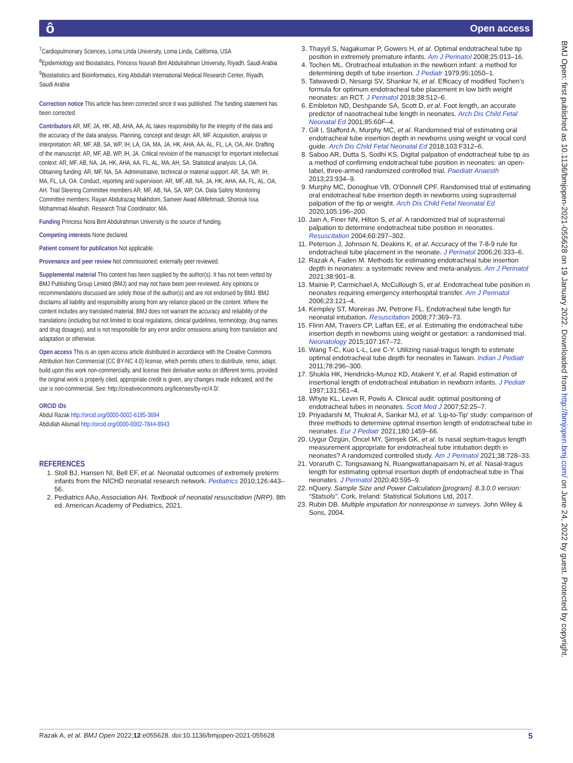Open access ô
<sup>7</sup> Cardiopulmonary Sciences, Loma Linda University, Loma Linda, California, USA
<sup>8</sup> Epidemiology and Biostatistics, Princess Nourah Bint Abdulrahman University, Riyadh, Saudi Arabia
<sup>9</sup> Biostatistics and Bioinformatics, King Abdullah International Medical Research Center, Riyadh, Saudi Arabia
Correction notice This article has been corrected since it was published. The funding statement has been corrected.
Contributors AR, MF, JA, HK, AB, AHA, AA, AL takes responsibility for the integrity of the data and the accuracy of the data analysis. Planning, concept and design: AR, MF. Acquisition, analysis or interpretation: AR, MF, AB, SA, WP, IH, LA, OA, MA, JA, HK, AHA, AA, AL, FL, LA, OA, AH. Drafting of the manuscript: AR, MF, AB, WP, IH, JA. Critical revision of the manuscript for important intellectual context: AR, MF, AB, NA, JA, HK, AHA, AA, FL, AL, MA, AH, SA. Statistical analysis: LA, OA. Obtaining funding: AR, MF, NA, SA. Administrative, technical or material support: AR, SA, WP, IH, MA, FL, LA, OA. Conduct, reporting and supervision: AR, MF, AB, NA, JA, HK, AHA, AA, FL, AL, OA, AH. Trial Steering Committee members AR, MF, AB, NA, SA, WP, OA. Data Safety Monitoring Committee members: Rayan Abdulrazaq Makhdom, Sameer Awad AlMehmadi, Shorouk Issa Mohammad Alwahsh. Research Trial Coordinator: MA.
Funding Princess Nora Bint Abdulrahman University is the source of funding.
Competing interests None declared.
Patient consent for publication Not applicable.
Provenance and peer review Not commissioned; externally peer reviewed.
Supplemental material This content has been supplied by the author(s). It has not been vetted by BMJ Publishing Group Limited (BMJ) and may not have been peer-reviewed. Any opinions or recommendations discussed are solely those of the author(s) and are not endorsed by BMJ. BMJ disclaims all liability and responsibility arising from any reliance placed on the content. Where the content includes any translated material, BMJ does not warrant the accuracy and reliability of the translations (including but not limited to local regulations, clinical guidelines, terminology, drug names and drug dosages), and is not responsible for any error and/or omissions arising from translation and adaptation or otherwise.
Open access This is an open access article distributed in accordance with the Creative Commons Attribution Non Commercial (CC BY-NC 4.0) license, which permits others to distribute, remix, adapt, build upon this work non-commercially, and license their derivative works on different terms, provided the original work is properly cited, appropriate credit is given, any changes made indicated, and the use is non-commercial. See: http://creativecommons.org/licenses/by-nc/4.0/.
ORCID iDs
Abdul Razak http://orcid.org/0000-0002-6185-3694
Abdullah Alismail http://orcid.org/0000-0002-7844-8943
REFERENCES
1. Stoll BJ, Hansen NI, Bell EF, et al. Neonatal outcomes of extremely preterm infants from the NICHD neonatal research network. Pediatrics 2010;126:443–56.
2. Pediatrics AAo, Association AH. Textbook of neonatal resuscitation (NRP). 8th ed. American Academy of Pediatrics, 2021.
3. Thayyil S, Nagakumar P, Gowers H, et al. Optimal endotracheal tube tip position in extremely premature infants. Am J Perinatol 2008;25:013–16.
4. Tochen ML. Orotracheal intubation in the newborn infant: a method for determining depth of tube insertion. J Pediatr 1979;95:1050–1.
5. Tatwavedi D, Nesargi SV, Shankar N, et al. Efficacy of modified Tochen's formula for optimum endotracheal tube placement in low birth weight neonates: an RCT. J Perinatol 2018;38:512–6.
6. Embleton ND, Deshpande SA, Scott D, et al. Foot length, an accurate predictor of nasotracheal tube length in neonates. Arch Dis Child Fetal Neonatal Ed 2001;85:60F–4.
7. Gill I, Stafford A, Murphy MC, et al. Randomised trial of estimating oral endotracheal tube insertion depth in newborns using weight or vocal cord guide. Arch Dis Child Fetal Neonatal Ed 2018;103:F312–6.
8. Saboo AR, Dutta S, Sodhi KS. Digital palpation of endotracheal tube tip as a method of confirming endotracheal tube position in neonates: an open-label, three-armed randomized controlled trial. Paediatr Anaesth 2013;23:934–9.
9. Murphy MC, Donoghue VB, O'Donnell CPF. Randomised trial of estimating oral endotracheal tube insertion depth in newborns using suprasternal palpation of the tip or weight. Arch Dis Child Fetal Neonatal Ed 2020;105:196–200.
10. Jain A, Finer NN, Hilton S, et al. A randomized trial of suprasternal palpation to determine endotracheal tube position in neonates. Resuscitation 2004;60:297–302.
11. Peterson J, Johnson N, Deakins K, et al. Accuracy of the 7-8-9 rule for endotracheal tube placement in the neonate. J Perinatol 2006;26:333–6.
12. Razak A, Faden M. Methods for estimating endotracheal tube insertion depth in neonates: a systematic review and meta-analysis. Am J Perinatol 2021;38:901–8.
13. Mainie P, Carmichael A, McCullough S, et al. Endotracheal tube position in neonates requiring emergency interhospital transfer. Am J Perinatol 2006;23:121–4.
14. Kempley ST, Moreiras JW, Petrone FL. Endotracheal tube length for neonatal intubation. Resuscitation 2008;77:369–73.
15. Flinn AM, Travers CP, Laffan EE, et al. Estimating the endotracheal tube insertion depth in newborns using weight or gestation: a randomised trial. Neonatology 2015;107:167–72.
16. Wang T-C, Kuo L-L, Lee C-Y. Utilizing nasal-tragus length to estimate optimal endotracheal tube depth for neonates in Taiwan. Indian J Pediatr 2011;78:296–300.
17. Shukla HK, Hendricks-Munoz KD, Atakent Y, et al. Rapid estimation of insertional length of endotracheal intubation in newborn infants. J Pediatr 1997;131:561–4.
18. Whyte KL, Levin R, Powls A. Clinical audit: optimal positioning of endotracheal tubes in neonates. Scott Med J 2007;52:25–7.
19. Priyadarshi M, Thukral A, Sankar MJ, et al. 'Lip-to-Tip' study: comparison of three methods to determine optimal insertion length of endotracheal tube in neonates. Eur J Pediatr 2021;180:1459–66.
20. Uygur Özgün, Öncel MY, Şimşek GK, et al. Is nasal septum-tragus length measurement appropriate for endotracheal tube intubation depth in neonates? A randomized controlled study. Am J Perinatol 2021;38:728–33.
21. Voraruth C, Tongsawang N, Ruangwattanapaisarn N, et al. Nasal-tragus length for estimating optimal insertion depth of endotracheal tube in Thai neonates. J Perinatol 2020;40:595–9.
22. nQuery. Sample Size and Power Calculation [program]. 8.3.0.0 version: “Statsols”. Cork, Ireland: Statistical Solutions Ltd, 2017.
23. Rubin DB. Multiple imputation for nonresponse in surveys. John Wiley & Sons, 2004.
BMJ Open: first published as 10.1136/bmjopen-2021-055628 on 19 January 2022. Downloaded from http://bmjopen.bmj.com/ on June 24, 2022 by guest. Protected by copyright.
Razak A, et al. BMJ Open 2022;12:e055628. doi:10.1136/bmjopen-2021-055628 5